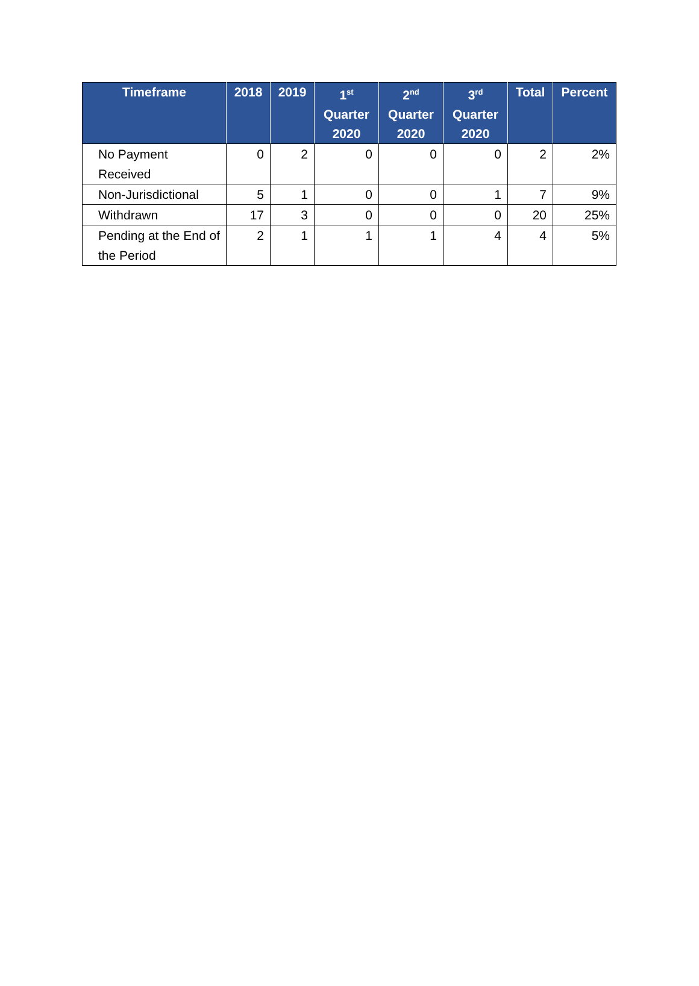| Timeframe | 2018 | 2019 | 1<sup>st</sup> Quarter 2020 | 2<sup>nd</sup> Quarter 2020 | 3<sup>rd</sup> Quarter 2020 | Total | Percent |
| --- | --- | --- | --- | --- | --- | --- | --- |
| No Payment Received | 0 | 2 | 0 | 0 | 0 | 2 | 2% |
| Non-Jurisdictional | 5 | 1 | 0 | 0 | 1 | 7 | 9% |
| Withdrawn | 17 | 3 | 0 | 0 | 0 | 20 | 25% |
| Pending at the End of the Period | 2 | 1 | 1 | 1 | 4 | 4 | 5% |